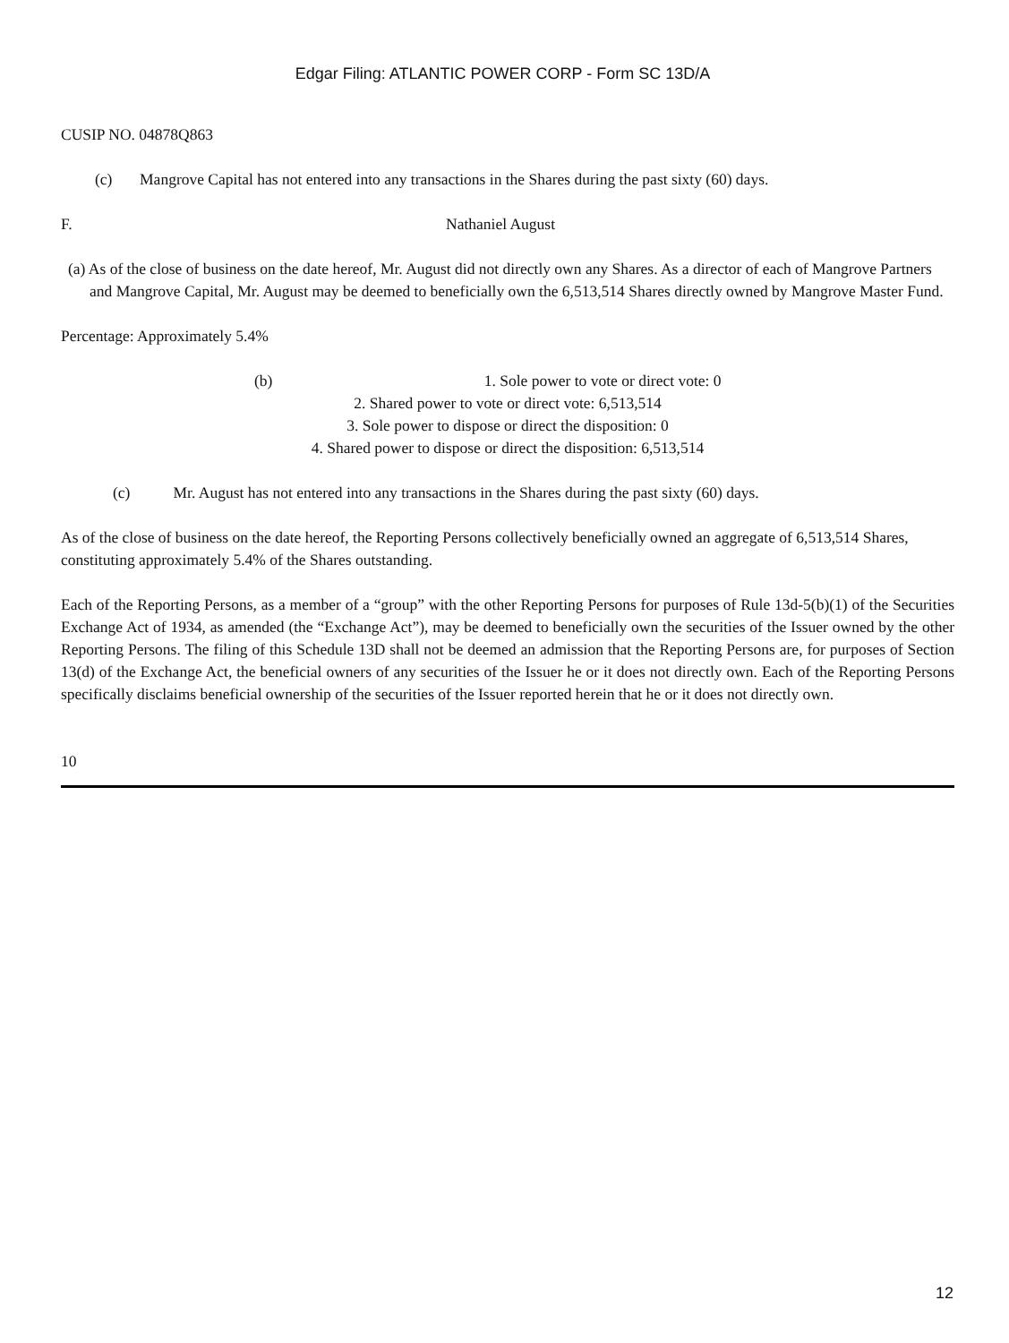Edgar Filing: ATLANTIC POWER CORP - Form SC 13D/A
CUSIP NO. 04878Q863
(c) Mangrove Capital has not entered into any transactions in the Shares during the past sixty (60) days.
F. Nathaniel August
(a) As of the close of business on the date hereof, Mr. August did not directly own any Shares. As a director of each of Mangrove Partners and Mangrove Capital, Mr. August may be deemed to beneficially own the 6,513,514 Shares directly owned by Mangrove Master Fund.
Percentage: Approximately 5.4%
(b) 1. Sole power to vote or direct vote: 0
2. Shared power to vote or direct vote: 6,513,514
3. Sole power to dispose or direct the disposition: 0
4. Shared power to dispose or direct the disposition: 6,513,514
(c) Mr. August has not entered into any transactions in the Shares during the past sixty (60) days.
As of the close of business on the date hereof, the Reporting Persons collectively beneficially owned an aggregate of 6,513,514 Shares, constituting approximately 5.4% of the Shares outstanding.
Each of the Reporting Persons, as a member of a “group” with the other Reporting Persons for purposes of Rule 13d-5(b)(1) of the Securities Exchange Act of 1934, as amended (the “Exchange Act”), may be deemed to beneficially own the securities of the Issuer owned by the other Reporting Persons. The filing of this Schedule 13D shall not be deemed an admission that the Reporting Persons are, for purposes of Section 13(d) of the Exchange Act, the beneficial owners of any securities of the Issuer he or it does not directly own. Each of the Reporting Persons specifically disclaims beneficial ownership of the securities of the Issuer reported herein that he or it does not directly own.
10
12